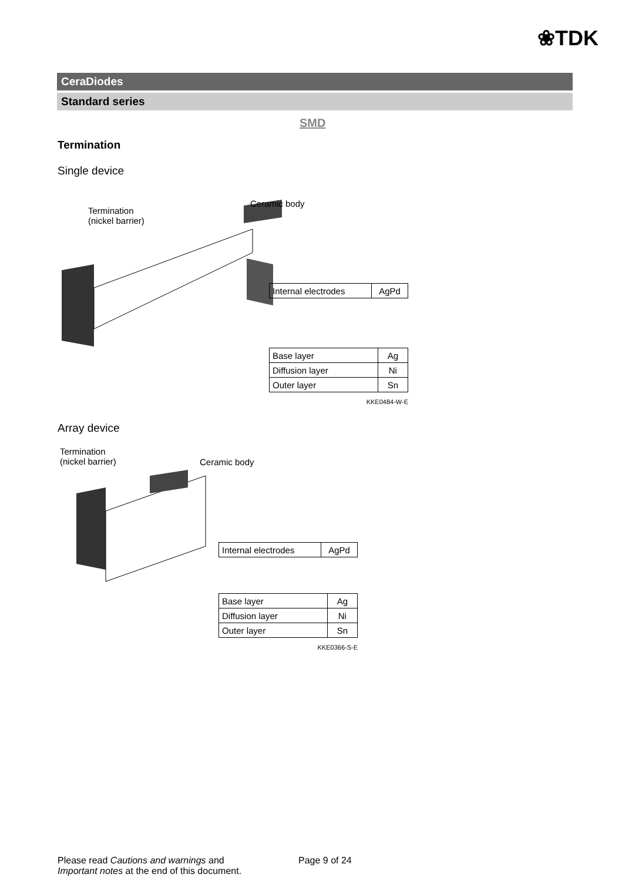❀TDK
CeraDiodes
Standard series
SMD
Termination
Single device
Termination
(nickel barrier)
Ceramic body
| Internal electrodes | AgPd |
| Base layer | Ag |
| Diffusion layer | Ni |
| Outer layer | Sn |
KKE0484-W-E
Array device
Termination
(nickel barrier)
Ceramic body
| Internal electrodes | AgPd |
| Base layer | Ag |
| Diffusion layer | Ni |
| Outer layer | Sn |
KKE0366-S-E
Please read Cautions and warnings and
Important notes at the end of this document.
Page 9 of 24